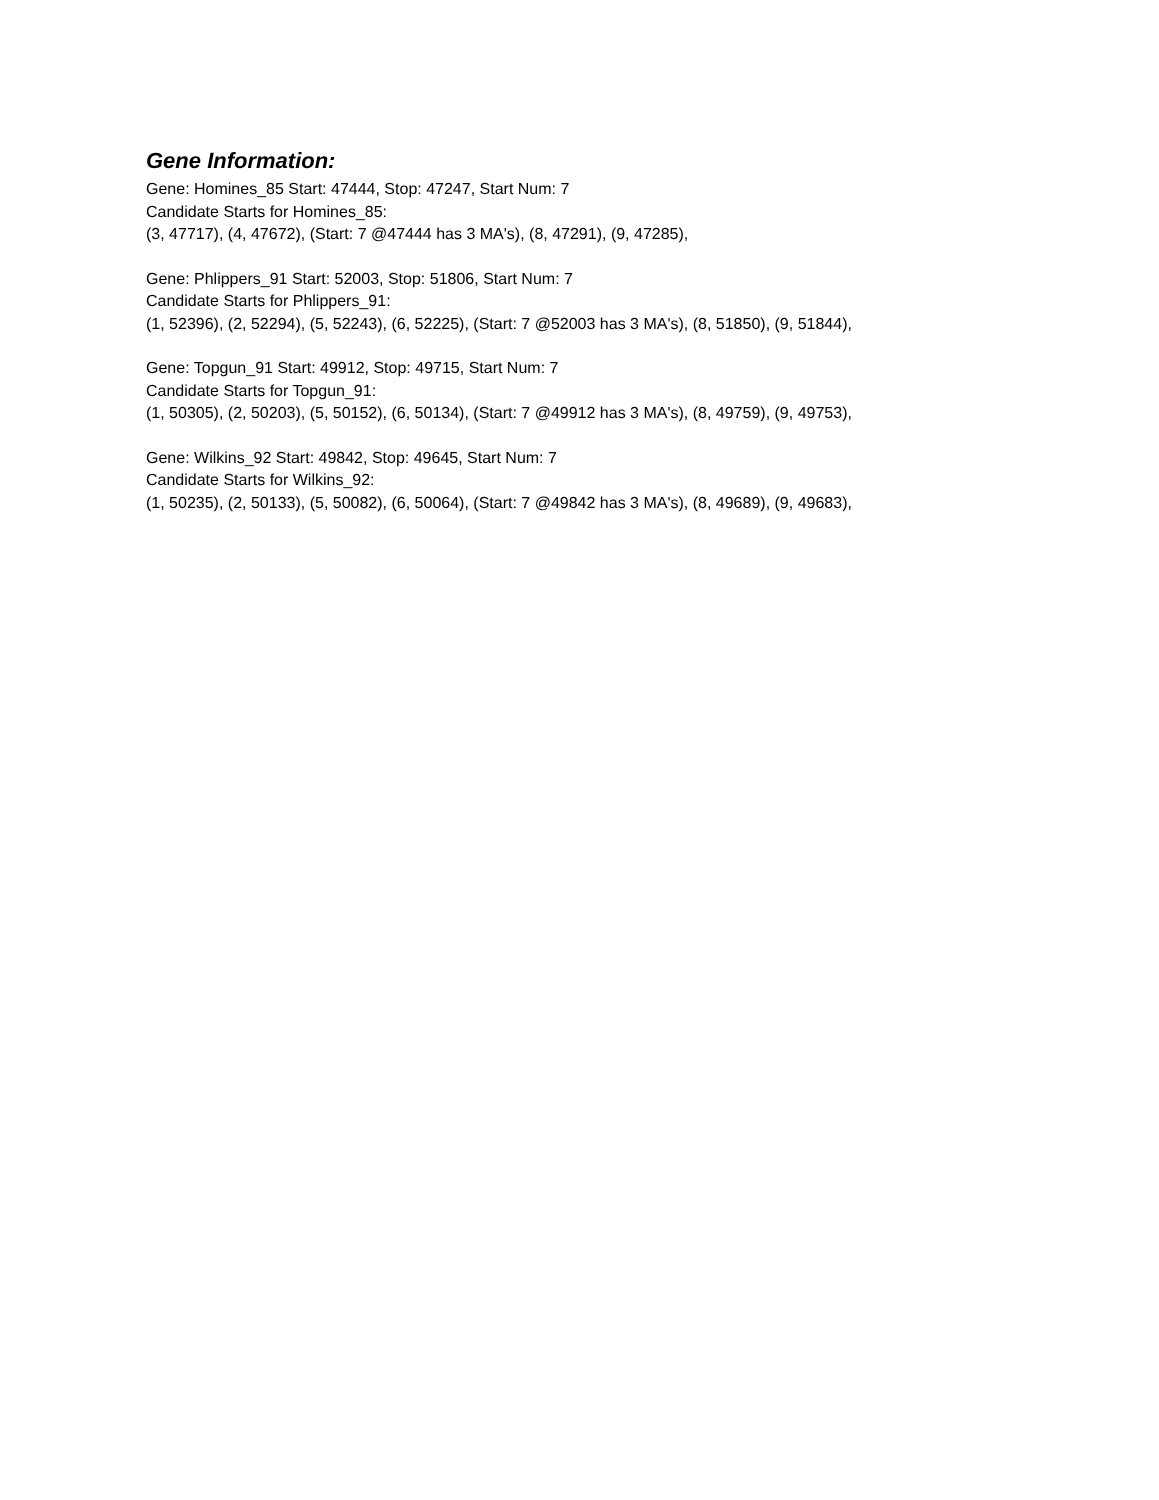Gene Information:
Gene: Homines_85 Start: 47444, Stop: 47247, Start Num: 7
Candidate Starts for Homines_85:
(3, 47717), (4, 47672), (Start: 7 @47444 has 3 MA's), (8, 47291), (9, 47285),
Gene: Phlippers_91 Start: 52003, Stop: 51806, Start Num: 7
Candidate Starts for Phlippers_91:
(1, 52396), (2, 52294), (5, 52243), (6, 52225), (Start: 7 @52003 has 3 MA's), (8, 51850), (9, 51844),
Gene: Topgun_91 Start: 49912, Stop: 49715, Start Num: 7
Candidate Starts for Topgun_91:
(1, 50305), (2, 50203), (5, 50152), (6, 50134), (Start: 7 @49912 has 3 MA's), (8, 49759), (9, 49753),
Gene: Wilkins_92 Start: 49842, Stop: 49645, Start Num: 7
Candidate Starts for Wilkins_92:
(1, 50235), (2, 50133), (5, 50082), (6, 50064), (Start: 7 @49842 has 3 MA's), (8, 49689), (9, 49683),